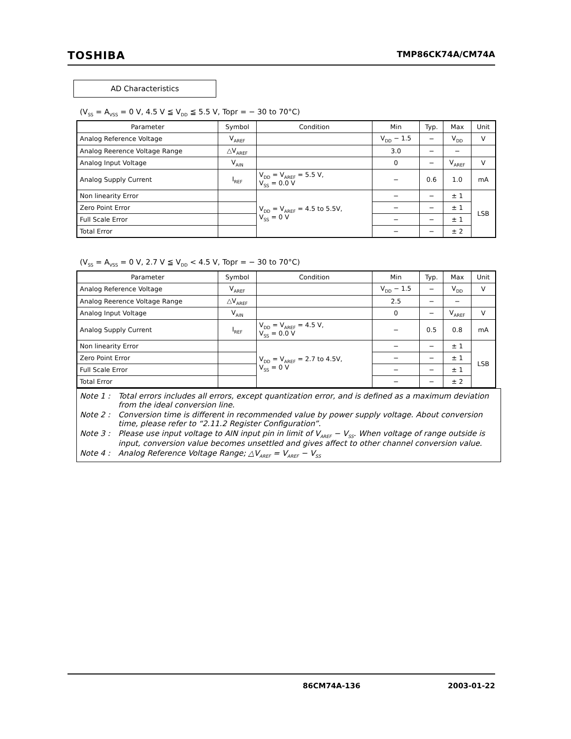TOSHIBA TMP86CK74A/CM74A
AD Characteristics
(V<sub>SS</sub> = A<sub>VSS</sub> = 0 V, 4.5 V ≦ V<sub>DD</sub> ≦ 5.5 V, Topr = − 30 to 70°C)
| Parameter | Symbol | Condition | Min | Typ. | Max | Unit |
| --- | --- | --- | --- | --- | --- | --- |
| Analog Reference Voltage | V<sub>AREF</sub> | | V<sub>DD</sub> − 1.5 | − | V<sub>DD</sub> | V |
| Analog Reerence Voltage Range | △V<sub>AREF</sub> | | 3.0 | − | − | |
| Analog Input Voltage | V<sub>AIN</sub> | | 0 | − | V<sub>AREF</sub> | V |
| Analog Supply Current | I<sub>REF</sub> | V<sub>DD</sub> = V<sub>AREF</sub> = 5.5 V, V<sub>SS</sub> = 0.0 V | − | 0.6 | 1.0 | mA |
| Non linearity Error | | V<sub>DD</sub> = V<sub>AREF</sub> = 4.5 to 5.5V, V<sub>SS</sub> = 0 V | − | − | ± 1 | LSB |
| Zero Point Error | | | − | − | ± 1 | |
| Full Scale Error | | | − | − | ± 1 | |
| Total Error | | | − | − | ± 2 | |
(V<sub>SS</sub> = A<sub>VSS</sub> = 0 V, 2.7 V ≦ V<sub>DD</sub> < 4.5 V, Topr = − 30 to 70°C)
| Parameter | Symbol | Condition | Min | Typ. | Max | Unit |
| --- | --- | --- | --- | --- | --- | --- |
| Analog Reference Voltage | V<sub>AREF</sub> | | V<sub>DD</sub> − 1.5 | − | V<sub>DD</sub> | V |
| Analog Reerence Voltage Range | △V<sub>AREF</sub> | | 2.5 | − | − | |
| Analog Input Voltage | V<sub>AIN</sub> | | 0 | − | V<sub>AREF</sub> | V |
| Analog Supply Current | I<sub>REF</sub> | V<sub>DD</sub> = V<sub>AREF</sub> = 4.5 V, V<sub>SS</sub> = 0.0 V | − | 0.5 | 0.8 | mA |
| Non linearity Error | | V<sub>DD</sub> = V<sub>AREF</sub> = 2.7 to 4.5V, V<sub>SS</sub> = 0 V | − | − | ± 1 | LSB |
| Zero Point Error | | | − | − | ± 1 | |
| Full Scale Error | | | − | − | ± 1 | |
| Total Error | | | − | − | ± 2 | |
Note 1 : Total errors includes all errors, except quantization error, and is defined as a maximum deviation from the ideal conversion line.
Note 2 : Conversion time is different in recommended value by power supply voltage. About conversion time, please refer to “2.11.2 Register Configuration”.
Note 3 : Please use input voltage to AIN input pin in limit of V<sub>AREF</sub> − V<sub>SS</sub>. When voltage of range outside is input, conversion value becomes unsettled and gives affect to other channel conversion value.
Note 4 : Analog Reference Voltage Range; △V<sub>AREF</sub> = V<sub>AREF</sub> − V<sub>SS</sub>
86CM74A-136 2003-01-22